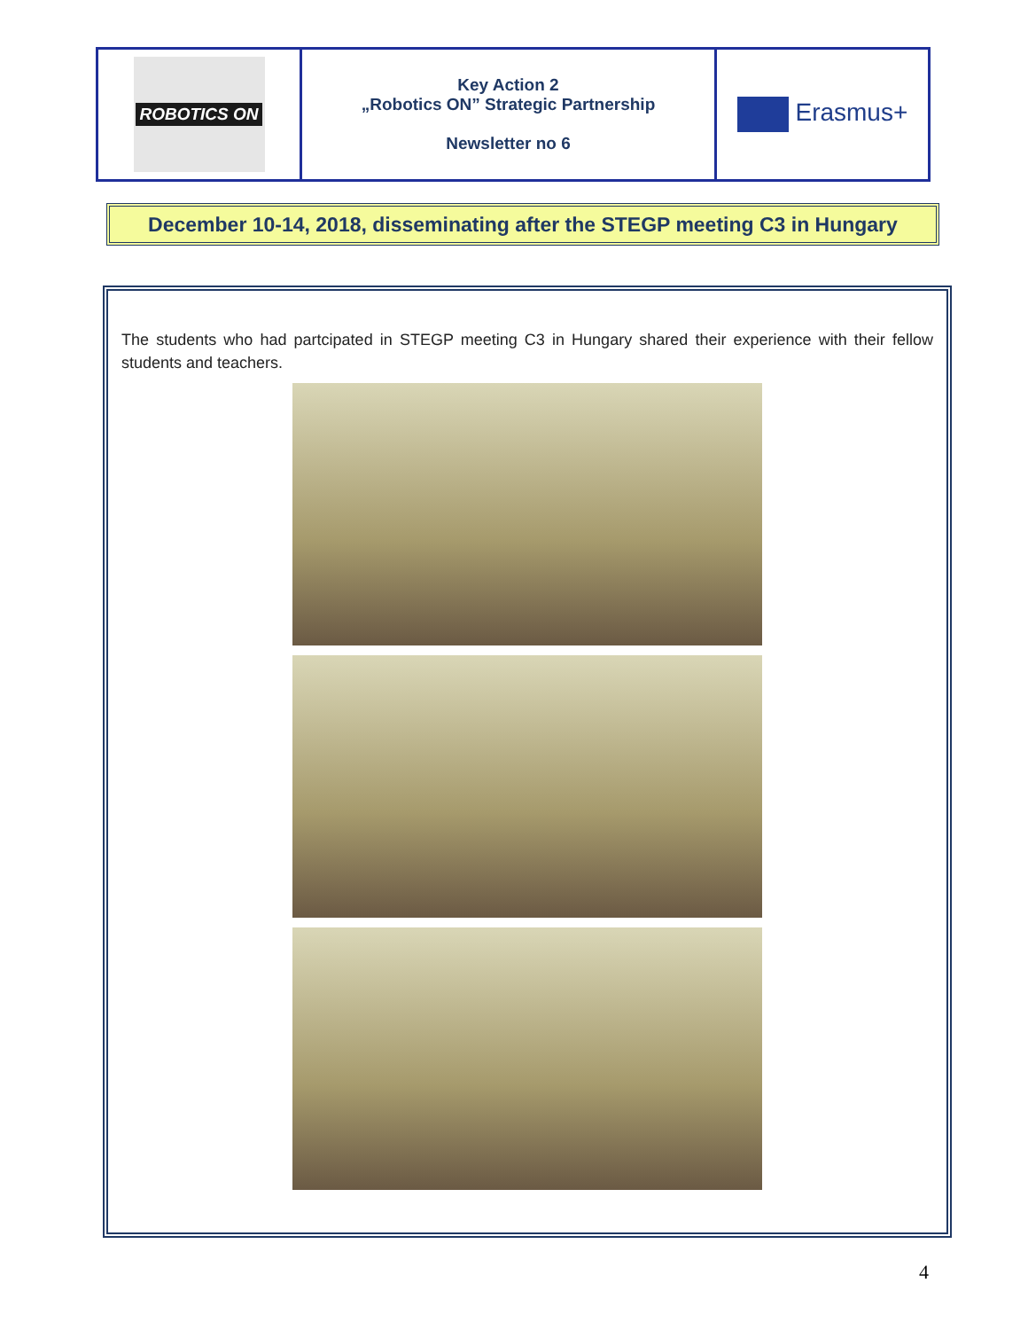| ROBOTICS ON | Key Action 2 „Robotics ON” Strategic Partnership Newsletter no 6 | Erasmus+ |
December 10-14, 2018, disseminating after the STEGP meeting C3 in Hungary
The students who had partcipated in STEGP meeting C3 in Hungary shared their experience with their fellow students and teachers.
4